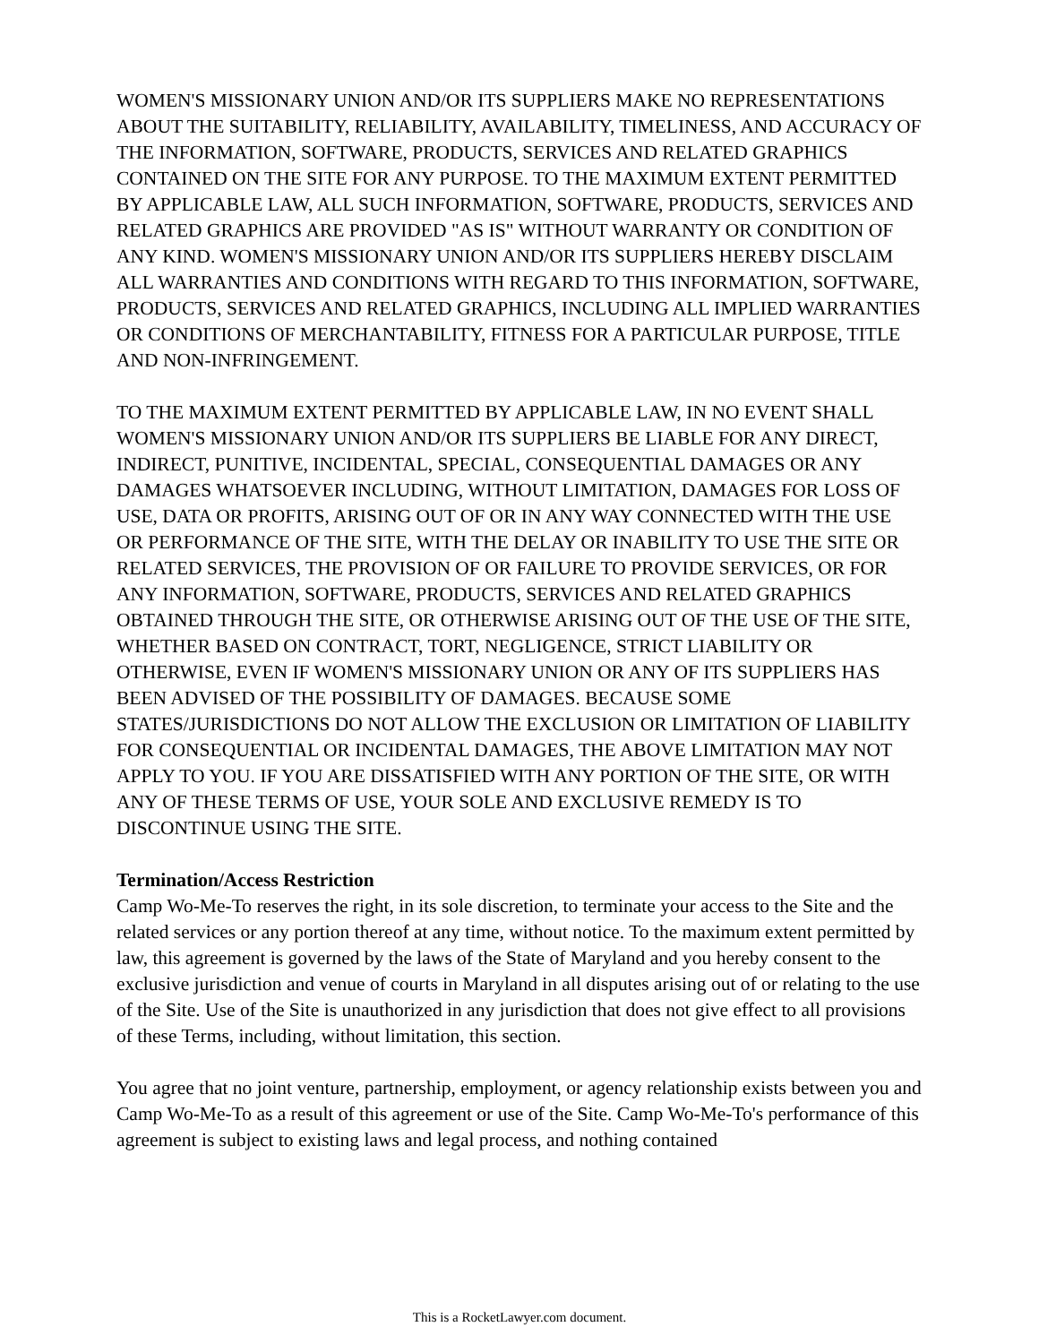WOMEN'S MISSIONARY UNION AND/OR ITS SUPPLIERS MAKE NO REPRESENTATIONS ABOUT THE SUITABILITY, RELIABILITY, AVAILABILITY, TIMELINESS, AND ACCURACY OF THE INFORMATION, SOFTWARE, PRODUCTS, SERVICES AND RELATED GRAPHICS CONTAINED ON THE SITE FOR ANY PURPOSE. TO THE MAXIMUM EXTENT PERMITTED BY APPLICABLE LAW, ALL SUCH INFORMATION, SOFTWARE, PRODUCTS, SERVICES AND RELATED GRAPHICS ARE PROVIDED "AS IS" WITHOUT WARRANTY OR CONDITION OF ANY KIND. WOMEN'S MISSIONARY UNION AND/OR ITS SUPPLIERS HEREBY DISCLAIM ALL WARRANTIES AND CONDITIONS WITH REGARD TO THIS INFORMATION, SOFTWARE, PRODUCTS, SERVICES AND RELATED GRAPHICS, INCLUDING ALL IMPLIED WARRANTIES OR CONDITIONS OF MERCHANTABILITY, FITNESS FOR A PARTICULAR PURPOSE, TITLE AND NON-INFRINGEMENT.
TO THE MAXIMUM EXTENT PERMITTED BY APPLICABLE LAW, IN NO EVENT SHALL WOMEN'S MISSIONARY UNION AND/OR ITS SUPPLIERS BE LIABLE FOR ANY DIRECT, INDIRECT, PUNITIVE, INCIDENTAL, SPECIAL, CONSEQUENTIAL DAMAGES OR ANY DAMAGES WHATSOEVER INCLUDING, WITHOUT LIMITATION, DAMAGES FOR LOSS OF USE, DATA OR PROFITS, ARISING OUT OF OR IN ANY WAY CONNECTED WITH THE USE OR PERFORMANCE OF THE SITE, WITH THE DELAY OR INABILITY TO USE THE SITE OR RELATED SERVICES, THE PROVISION OF OR FAILURE TO PROVIDE SERVICES, OR FOR ANY INFORMATION, SOFTWARE, PRODUCTS, SERVICES AND RELATED GRAPHICS OBTAINED THROUGH THE SITE, OR OTHERWISE ARISING OUT OF THE USE OF THE SITE, WHETHER BASED ON CONTRACT, TORT, NEGLIGENCE, STRICT LIABILITY OR OTHERWISE, EVEN IF WOMEN'S MISSIONARY UNION OR ANY OF ITS SUPPLIERS HAS BEEN ADVISED OF THE POSSIBILITY OF DAMAGES. BECAUSE SOME STATES/JURISDICTIONS DO NOT ALLOW THE EXCLUSION OR LIMITATION OF LIABILITY FOR CONSEQUENTIAL OR INCIDENTAL DAMAGES, THE ABOVE LIMITATION MAY NOT APPLY TO YOU. IF YOU ARE DISSATISFIED WITH ANY PORTION OF THE SITE, OR WITH ANY OF THESE TERMS OF USE, YOUR SOLE AND EXCLUSIVE REMEDY IS TO DISCONTINUE USING THE SITE.
Termination/Access Restriction
Camp Wo-Me-To reserves the right, in its sole discretion, to terminate your access to the Site and the related services or any portion thereof at any time, without notice. To the maximum extent permitted by law, this agreement is governed by the laws of the State of Maryland and you hereby consent to the exclusive jurisdiction and venue of courts in Maryland in all disputes arising out of or relating to the use of the Site. Use of the Site is unauthorized in any jurisdiction that does not give effect to all provisions of these Terms, including, without limitation, this section.
You agree that no joint venture, partnership, employment, or agency relationship exists between you and Camp Wo-Me-To as a result of this agreement or use of the Site. Camp Wo-Me-To's performance of this agreement is subject to existing laws and legal process, and nothing contained
This is a RocketLawyer.com document.